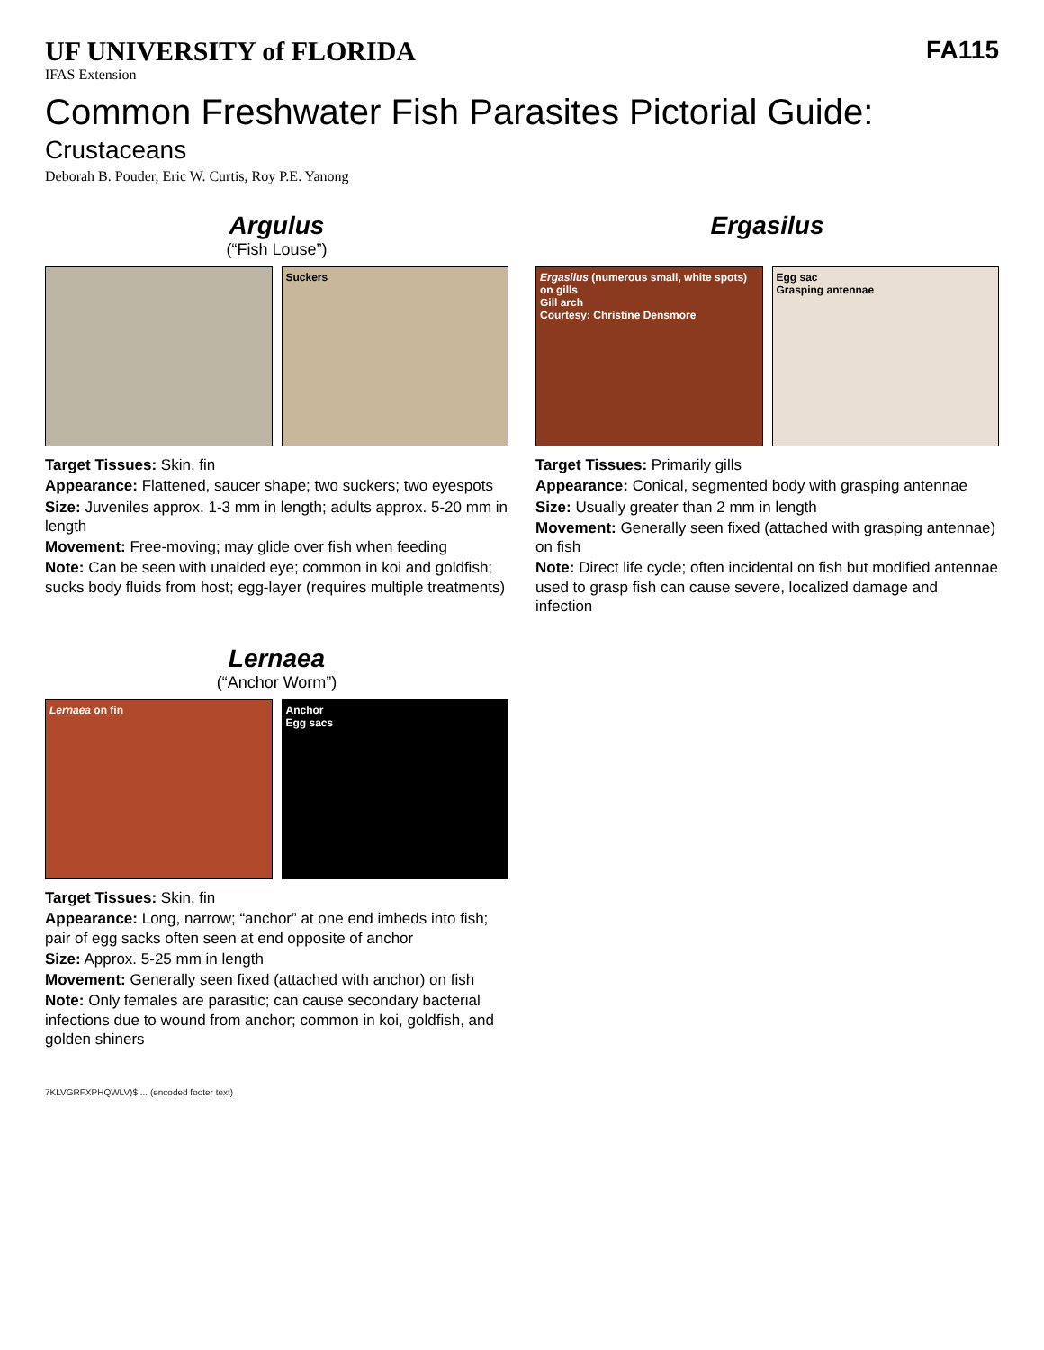UF UNIVERSITY of FLORIDA
IFAS Extension
Common Freshwater Fish Parasites Pictorial Guide:
Crustaceans
Deborah B. Pouder, Eric W. Curtis, Roy P.E. Yanong
FA115
Argulus
(“Fish Louse”)
Suckers
Target Tissues: Skin, fin
Appearance: Flattened, saucer shape; two suckers; two eyespots
Size: Juveniles approx. 1-3 mm in length; adults approx. 5-20 mm in length
Movement: Free-moving; may glide over fish when feeding
Note: Can be seen with unaided eye; common in koi and goldfish; sucks body fluids from host; egg-layer (requires multiple treatments)
Ergasilus
Ergasilus (numerous small, white spots) on gills
Gill arch
Courtesy: Christine Densmore
Egg sac
Grasping antennae
Target Tissues: Primarily gills
Appearance: Conical, segmented body with grasping antennae
Size: Usually greater than 2 mm in length
Movement: Generally seen fixed (attached with grasping antennae) on fish
Note: Direct life cycle; often incidental on fish but modified antennae used to grasp fish can cause severe, localized damage and infection
Lernaea
(“Anchor Worm”)
Lernaea on fin Anchor
Egg sacs
Target Tissues: Skin, fin
Appearance: Long, narrow; “anchor” at one end imbeds into fish; pair of egg sacks often seen at end opposite of anchor
Size: Approx. 5-25 mm in length
Movement: Generally seen fixed (attached with anchor) on fish
Note: Only females are parasitic; can cause secondary bacterial infections due to wound from anchor; common in koi, goldfish, and golden shiners
7KLVGRFXPHQWLV)$ ... (encoded footer text)